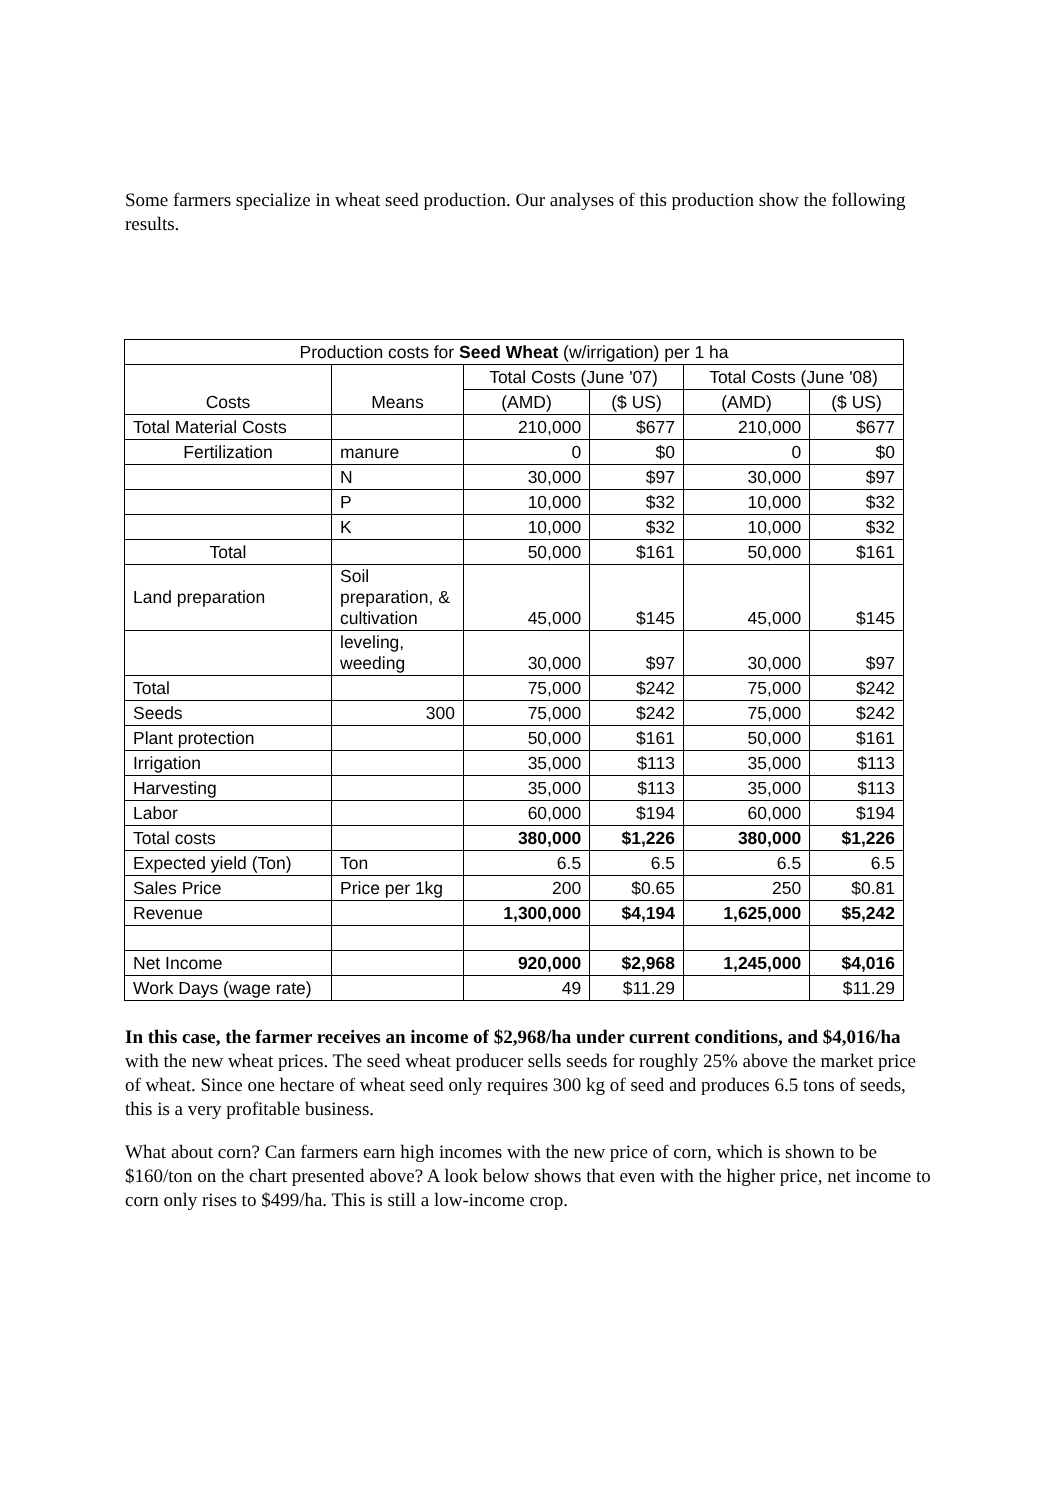Some farmers specialize in wheat seed production. Our analyses of this production show the following results.
| Production costs for Seed Wheat (w/irrigation) per 1 ha | | | | | |
| --- | --- | --- | --- | --- | --- |
| Costs | Means | Total Costs (June '07) | | Total Costs (June '08) | |
| | | (AMD) | ($ US) | (AMD) | ($ US) |
| Total Material Costs | | 210,000 | $677 | 210,000 | $677 |
| Fertilization | manure | 0 | $0 | 0 | $0 |
| | N | 30,000 | $97 | 30,000 | $97 |
| | P | 10,000 | $32 | 10,000 | $32 |
| | K | 10,000 | $32 | 10,000 | $32 |
| Total | | 50,000 | $161 | 50,000 | $161 |
| Land preparation | Soil preparation, & cultivation | 45,000 | $145 | 45,000 | $145 |
| | leveling, weeding | 30,000 | $97 | 30,000 | $97 |
| Total | | 75,000 | $242 | 75,000 | $242 |
| Seeds | 300 | 75,000 | $242 | 75,000 | $242 |
| Plant protection | | 50,000 | $161 | 50,000 | $161 |
| Irrigation | | 35,000 | $113 | 35,000 | $113 |
| Harvesting | | 35,000 | $113 | 35,000 | $113 |
| Labor | | 60,000 | $194 | 60,000 | $194 |
| Total costs | | 380,000 | $1,226 | 380,000 | $1,226 |
| Expected yield (Ton) | Ton | 6.5 | 6.5 | 6.5 | 6.5 |
| Sales Price | Price per 1kg | 200 | $0.65 | 250 | $0.81 |
| Revenue | | 1,300,000 | $4,194 | 1,625,000 | $5,242 |
| Net Income | | 920,000 | $2,968 | 1,245,000 | $4,016 |
| Work Days (wage rate) | | 49 | $11.29 | | $11.29 |
In this case, the farmer receives an income of $2,968/ha under current conditions, and $4,016/ha with the new wheat prices. The seed wheat producer sells seeds for roughly 25% above the market price of wheat. Since one hectare of wheat seed only requires 300 kg of seed and produces 6.5 tons of seeds, this is a very profitable business.
What about corn? Can farmers earn high incomes with the new price of corn, which is shown to be $160/ton on the chart presented above? A look below shows that even with the higher price, net income to corn only rises to $499/ha. This is still a low-income crop.